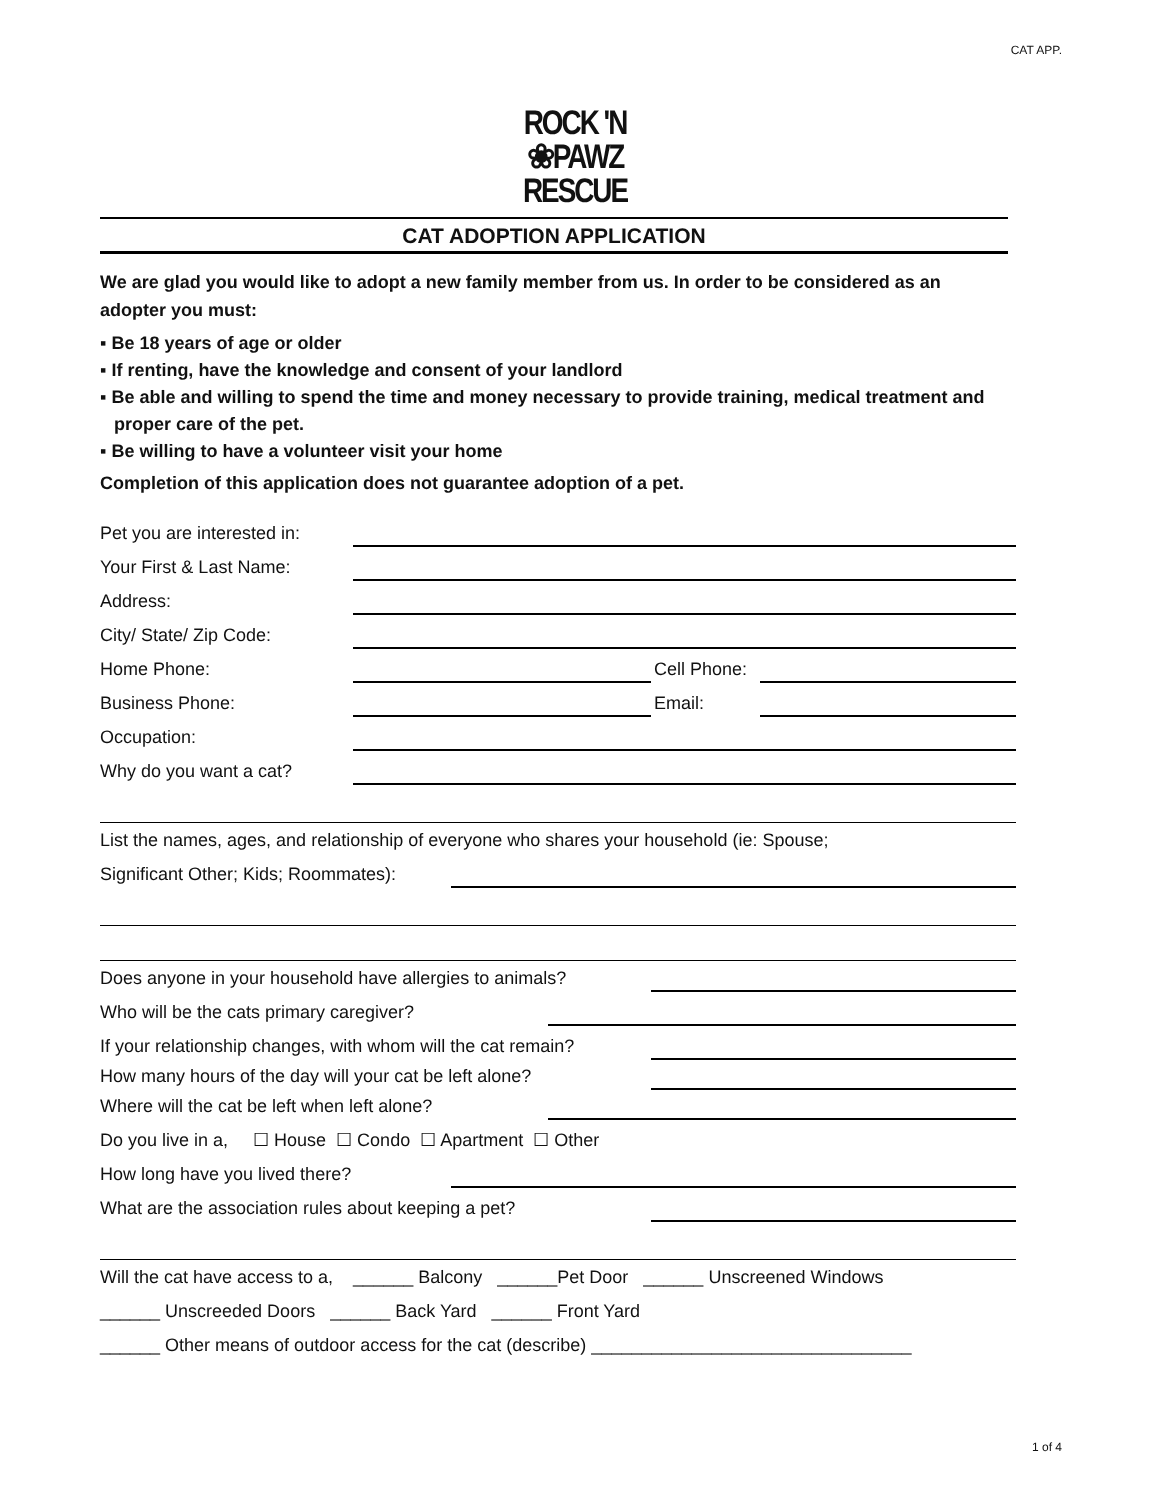CAT APP.
ROCK 'N
❀PAWZ
RESCUE
CAT ADOPTION APPLICATION
We are glad you would like to adopt a new family member from us. In order to be considered as an adopter you must:
▪ Be 18 years of age or older
▪ If renting, have the knowledge and consent of your landlord
▪ Be able and willing to spend the time and money necessary to provide training, medical treatment and proper care of the pet.
▪ Be willing to have a volunteer visit your home
Completion of this application does not guarantee adoption of a pet.
Pet you are interested in:
Your First & Last Name:
Address:
City/ State/ Zip Code:
Home Phone: Cell Phone:
Business Phone: Email:
Occupation:
Why do you want a cat?
List the names, ages, and relationship of everyone who shares your household (ie: Spouse;
Significant Other; Kids; Roommates):
Does anyone in your household have allergies to animals?
Who will be the cats primary caregiver?
If your relationship changes, with whom will the cat remain?
How many hours of the day will your cat be left alone?
Where will the cat be left when left alone?
Do you live in a, ☐ House ☐ Condo ☐ Apartment ☐ Other
How long have you lived there?
What are the association rules about keeping a pet?
Will the cat have access to a, ______ Balcony ______Pet Door ______ Unscreened Windows
______ Unscreeded Doors ______ Back Yard ______ Front Yard
______ Other means of outdoor access for the cat (describe) ________________________________
1 of 4